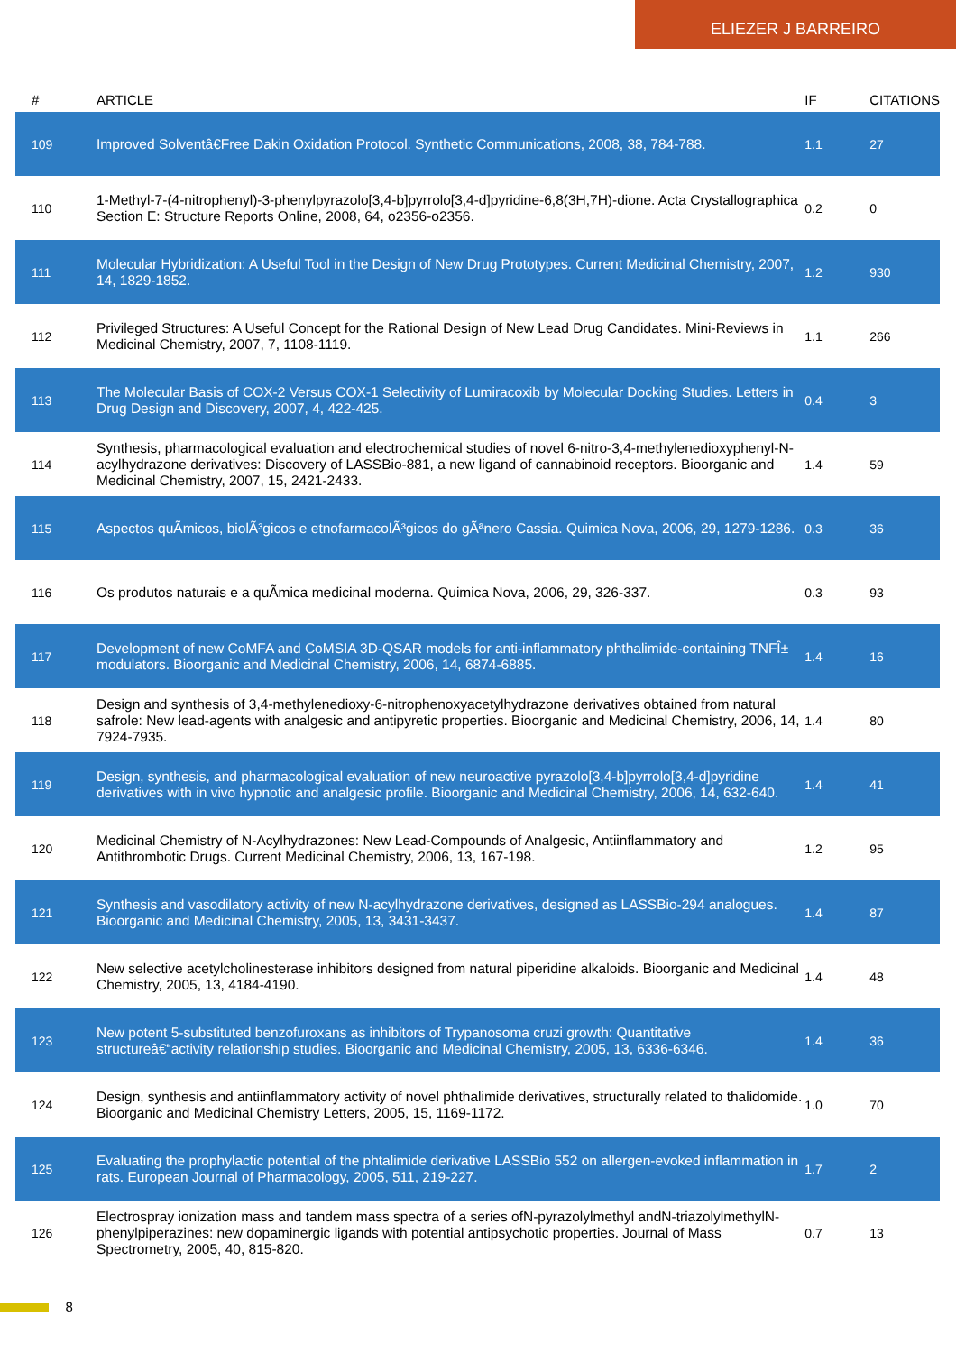ELIEZER J BARREIRO
| # | ARTICLE | IF | CITATIONS |
| --- | --- | --- | --- |
| 109 | Improved Solventâ€Free Dakin Oxidation Protocol. Synthetic Communications, 2008, 38, 784-788. | 1.1 | 27 |
| 110 | 1-Methyl-7-(4-nitrophenyl)-3-phenylpyrazolo[3,4-b]pyrrolo[3,4-d]pyridine-6,8(3H,7H)-dione. Acta Crystallographica Section E: Structure Reports Online, 2008, 64, o2356-o2356. | 0.2 | 0 |
| 111 | Molecular Hybridization: A Useful Tool in the Design of New Drug Prototypes. Current Medicinal Chemistry, 2007, 14, 1829-1852. | 1.2 | 930 |
| 112 | Privileged Structures: A Useful Concept for the Rational Design of New Lead Drug Candidates. Mini-Reviews in Medicinal Chemistry, 2007, 7, 1108-1119. | 1.1 | 266 |
| 113 | The Molecular Basis of COX-2 Versus COX-1 Selectivity of Lumiracoxib by Molecular Docking Studies. Letters in Drug Design and Discovery, 2007, 4, 422-425. | 0.4 | 3 |
| 114 | Synthesis, pharmacological evaluation and electrochemical studies of novel 6-nitro-3,4-methylenedioxyphenyl-N-acylhydrazone derivatives: Discovery of LASSBio-881, a new ligand of cannabinoid receptors. Bioorganic and Medicinal Chemistry, 2007, 15, 2421-2433. | 1.4 | 59 |
| 115 | Aspectos quÃmicos, biolÃ³gicos e etnofarmacolÃ³gicos do gÃªnero Cassia. Quimica Nova, 2006, 29, 1279-1286. | 0.3 | 36 |
| 116 | Os produtos naturais e a quÃmica medicinal moderna. Quimica Nova, 2006, 29, 326-337. | 0.3 | 93 |
| 117 | Development of new CoMFA and CoMSIA 3D-QSAR models for anti-inflammatory phthalimide-containing TNFÎ± modulators. Bioorganic and Medicinal Chemistry, 2006, 14, 6874-6885. | 1.4 | 16 |
| 118 | Design and synthesis of 3,4-methylenedioxy-6-nitrophenoxyacetylhydrazone derivatives obtained from natural safrole: New lead-agents with analgesic and antipyretic properties. Bioorganic and Medicinal Chemistry, 2006, 14, 7924-7935. | 1.4 | 80 |
| 119 | Design, synthesis, and pharmacological evaluation of new neuroactive pyrazolo[3,4-b]pyrrolo[3,4-d]pyridine derivatives with in vivo hypnotic and analgesic profile. Bioorganic and Medicinal Chemistry, 2006, 14, 632-640. | 1.4 | 41 |
| 120 | Medicinal Chemistry of N-Acylhydrazones: New Lead-Compounds of Analgesic, Antiinflammatory and Antithrombotic Drugs. Current Medicinal Chemistry, 2006, 13, 167-198. | 1.2 | 95 |
| 121 | Synthesis and vasodilatory activity of new N-acylhydrazone derivatives, designed as LASSBio-294 analogues. Bioorganic and Medicinal Chemistry, 2005, 13, 3431-3437. | 1.4 | 87 |
| 122 | New selective acetylcholinesterase inhibitors designed from natural piperidine alkaloids. Bioorganic and Medicinal Chemistry, 2005, 13, 4184-4190. | 1.4 | 48 |
| 123 | New potent 5-substituted benzofuroxans as inhibitors of Trypanosoma cruzi growth: Quantitative structureâ€“activity relationship studies. Bioorganic and Medicinal Chemistry, 2005, 13, 6336-6346. | 1.4 | 36 |
| 124 | Design, synthesis and antiinflammatory activity of novel phthalimide derivatives, structurally related to thalidomide. Bioorganic and Medicinal Chemistry Letters, 2005, 15, 1169-1172. | 1.0 | 70 |
| 125 | Evaluating the prophylactic potential of the phtalimide derivative LASSBio 552 on allergen-evoked inflammation in rats. European Journal of Pharmacology, 2005, 511, 219-227. | 1.7 | 2 |
| 126 | Electrospray ionization mass and tandem mass spectra of a series ofN-pyrazolylmethyl andN-triazolylmethylN-phenylpiperazines: new dopaminergic ligands with potential antipsychotic properties. Journal of Mass Spectrometry, 2005, 40, 815-820. | 0.7 | 13 |
8